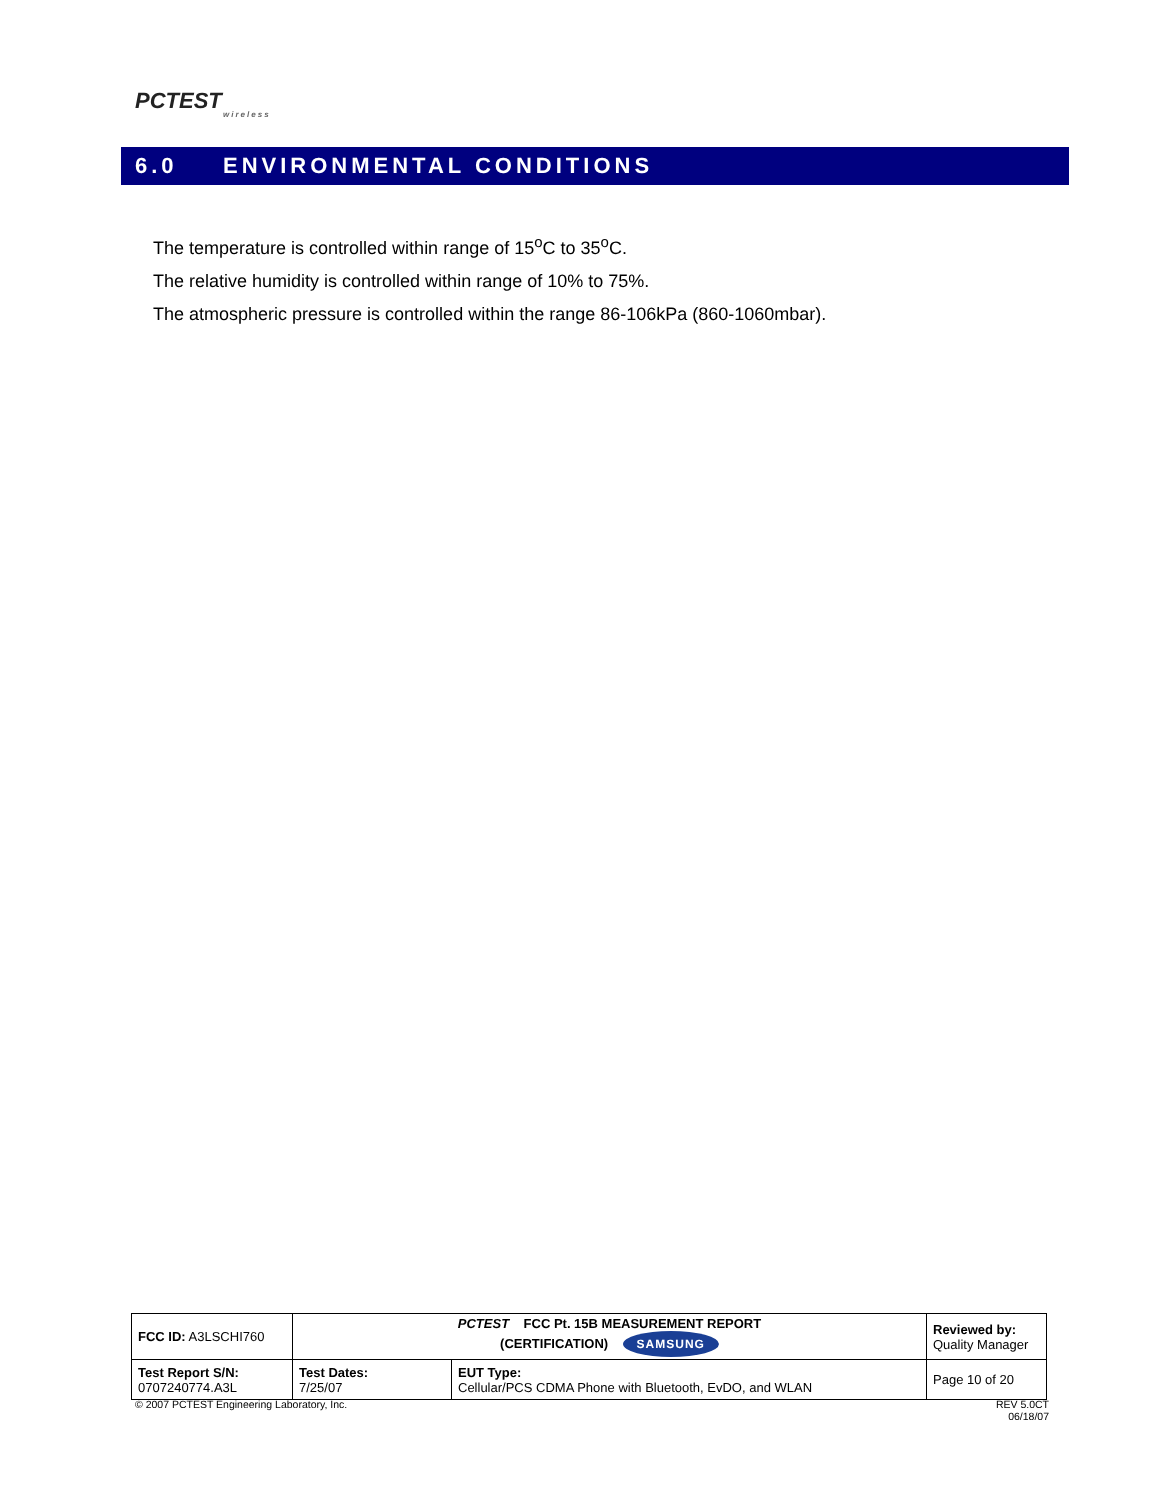PCTEST
wireless
6.0 ENVIRONMENTAL CONDITIONS
The temperature is controlled within range of 15<sup>o</sup>C to 35<sup>o</sup>C.
The relative humidity is controlled within range of 10% to 75%.
The atmospheric pressure is controlled within the range 86-106kPa (860-1060mbar).
| FCC ID: A3LSCHI760 | PCTEST FCC Pt. 15B MEASUREMENT REPORT (CERTIFICATION) SAMSUNG | | Reviewed by: Quality Manager |
| Test Report S/N: 0707240774.A3L | Test Dates: 7/25/07 | EUT Type: Cellular/PCS CDMA Phone with Bluetooth, EvDO, and WLAN | Page 10 of 20 |
© 2007 PCTEST Engineering Laboratory, Inc.
REV 5.0CT
06/18/07